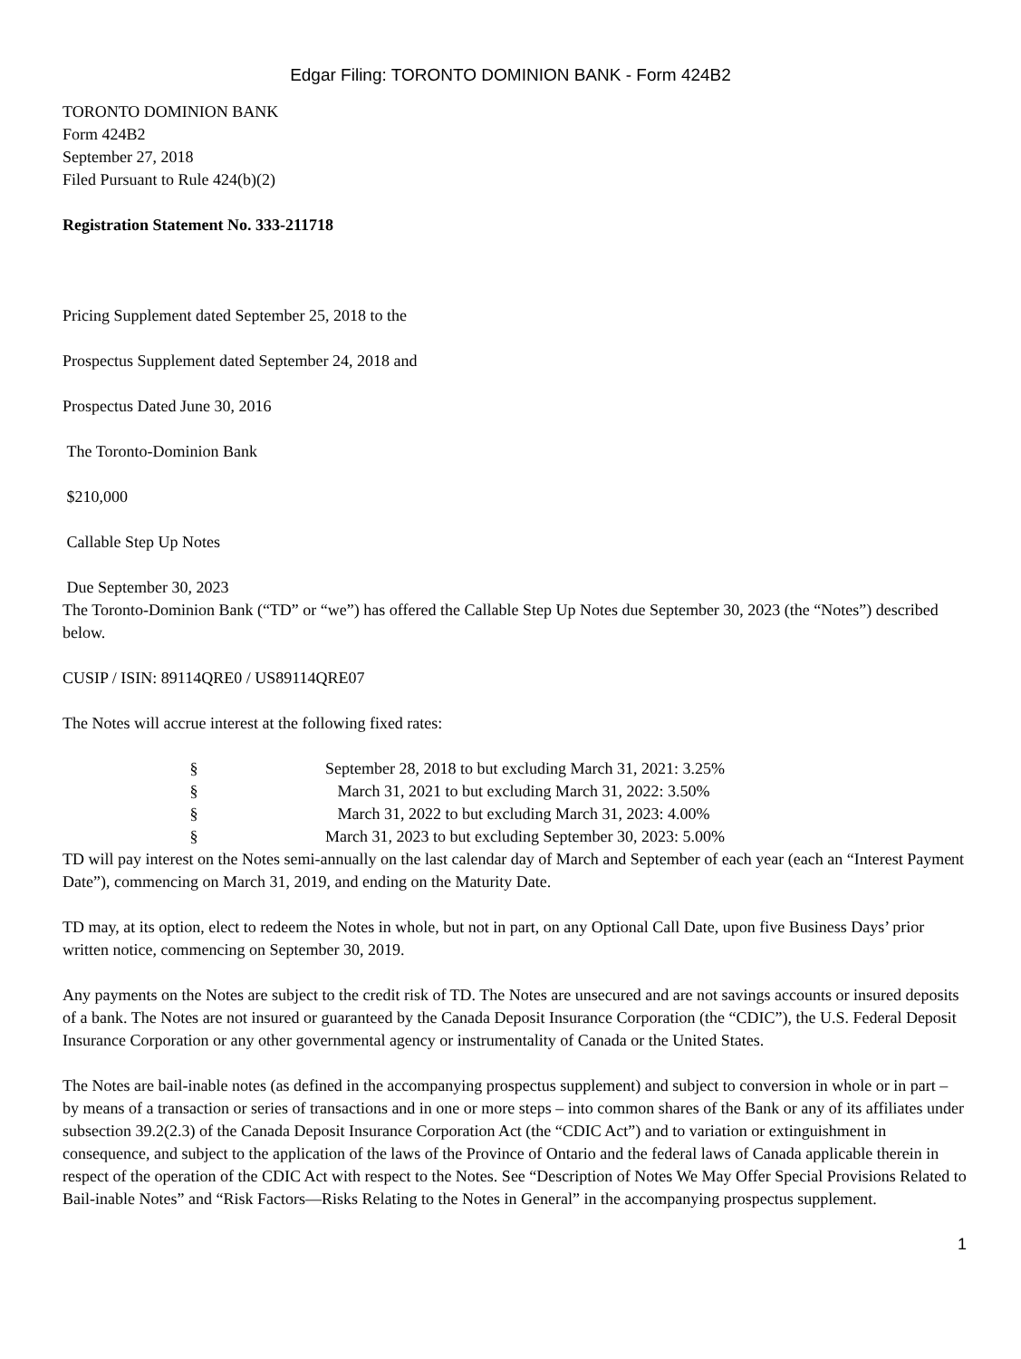Edgar Filing: TORONTO DOMINION BANK - Form 424B2
TORONTO DOMINION BANK
Form 424B2
September 27, 2018
Filed Pursuant to Rule 424(b)(2)
Registration Statement No. 333-211718
Pricing Supplement dated September 25, 2018 to the
Prospectus Supplement dated September 24, 2018 and
Prospectus Dated June 30, 2016
The Toronto-Dominion Bank
$210,000
Callable Step Up Notes
Due September 30, 2023
The Toronto-Dominion Bank (“TD” or “we”) has offered the Callable Step Up Notes due September 30, 2023 (the “Notes”) described below.
CUSIP / ISIN: 89114QRE0 / US89114QRE07
The Notes will accrue interest at the following fixed rates:
§ September 28, 2018 to but excluding March 31, 2021: 3.25%
§ March 31, 2021 to but excluding March 31, 2022: 3.50%
§ March 31, 2022 to but excluding March 31, 2023: 4.00%
§ March 31, 2023 to but excluding September 30, 2023: 5.00%
TD will pay interest on the Notes semi-annually on the last calendar day of March and September of each year (each an “Interest Payment Date”), commencing on March 31, 2019, and ending on the Maturity Date.
TD may, at its option, elect to redeem the Notes in whole, but not in part, on any Optional Call Date, upon five Business Days’ prior written notice, commencing on September 30, 2019.
Any payments on the Notes are subject to the credit risk of TD. The Notes are unsecured and are not savings accounts or insured deposits of a bank. The Notes are not insured or guaranteed by the Canada Deposit Insurance Corporation (the “CDIC”), the U.S. Federal Deposit Insurance Corporation or any other governmental agency or instrumentality of Canada or the United States.
The Notes are bail-inable notes (as defined in the accompanying prospectus supplement) and subject to conversion in whole or in part – by means of a transaction or series of transactions and in one or more steps – into common shares of the Bank or any of its affiliates under subsection 39.2(2.3) of the Canada Deposit Insurance Corporation Act (the “CDIC Act”) and to variation or extinguishment in consequence, and subject to the application of the laws of the Province of Ontario and the federal laws of Canada applicable therein in respect of the operation of the CDIC Act with respect to the Notes. See “Description of Notes We May Offer Special Provisions Related to Bail-inable Notes” and “Risk Factors—Risks Relating to the Notes in General” in the accompanying prospectus supplement.
1